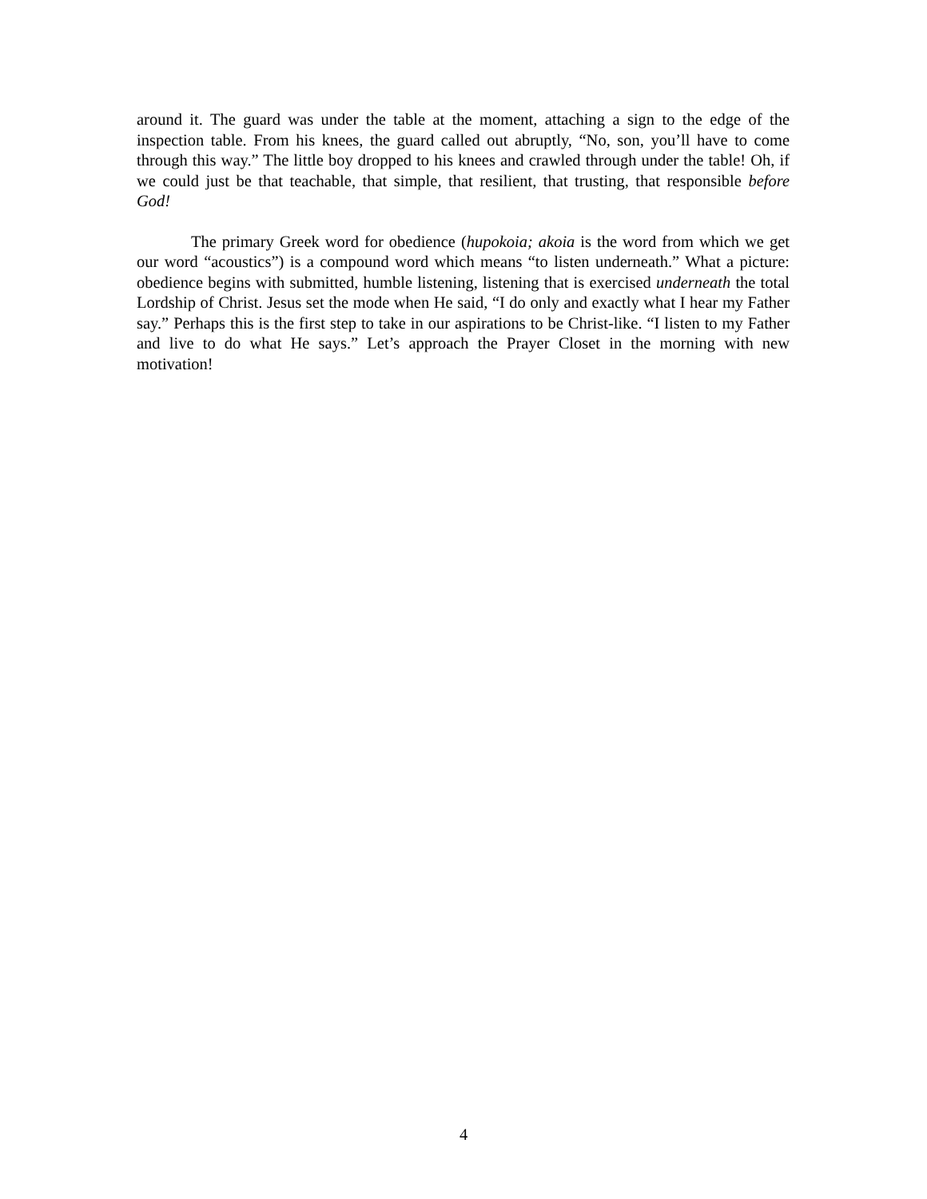around it. The guard was under the table at the moment, attaching a sign to the edge of the inspection table. From his knees, the guard called out abruptly, “No, son, you’ll have to come through this way.” The little boy dropped to his knees and crawled through under the table! Oh, if we could just be that teachable, that simple, that resilient, that trusting, that responsible before God!
The primary Greek word for obedience (hupokoia; akoia is the word from which we get our word “acoustics”) is a compound word which means “to listen underneath.” What a picture: obedience begins with submitted, humble listening, listening that is exercised underneath the total Lordship of Christ. Jesus set the mode when He said, “I do only and exactly what I hear my Father say.” Perhaps this is the first step to take in our aspirations to be Christ-like. “I listen to my Father and live to do what He says.” Let’s approach the Prayer Closet in the morning with new motivation!
4